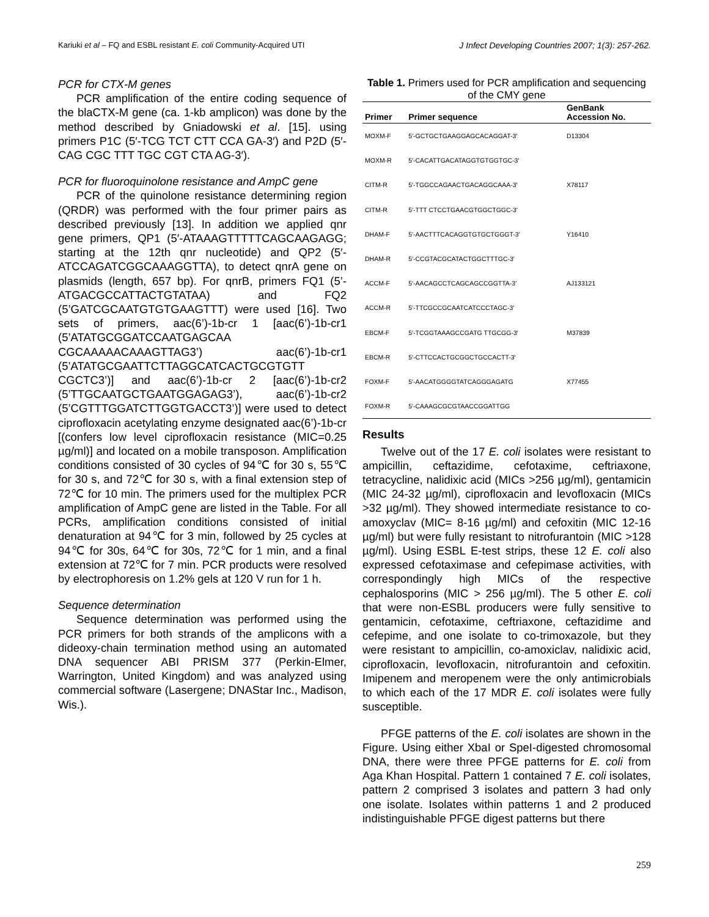Kariuki et al – FQ and ESBL resistant E. coli Community-Acquired UTI J Infect Developing Countries 2007; 1(3): 257-262.
PCR for CTX-M genes
PCR amplification of the entire coding sequence of the blaCTX-M gene (ca. 1-kb amplicon) was done by the method described by Gniadowski et al. [15]. using primers P1C (5′-TCG TCT CTT CCA GA-3′) and P2D (5′-CAG CGC TTT TGC CGT CTA AG-3′).
PCR for fluoroquinolone resistance and AmpC gene
PCR of the quinolone resistance determining region (QRDR) was performed with the four primer pairs as described previously [13]. In addition we applied qnr gene primers, QP1 (5′-ATAAAGTTTTTCAGCAAGAGG; starting at the 12th qnr nucleotide) and QP2 (5′-ATCCAGATCGGCAAAGGTTA), to detect qnrA gene on plasmids (length, 657 bp). For qnrB, primers FQ1 (5’-ATGACGCCATTACTGTATAA) and FQ2 (5’GATCGCAATGTGTGAAGTTT) were used [16]. Two sets of primers, aac(6’)-1b-cr 1 [aac(6’)-1b-cr1 (5’ATATGCGGATCCAATGAGCAA CGCAAAAACAAAGTTAG3’) aac(6’)-1b-cr1 (5’ATATGCGAATTCTTAGGCATCACTGCGTGTT CGCTC3’)] and aac(6’)-1b-cr 2 [aac(6’)-1b-cr2 (5’TTGCAATGCTGAATGGAGAG3’), aac(6’)-1b-cr2 (5’CGTTTGGATCTTGGTGACCT3’)] were used to detect ciprofloxacin acetylating enzyme designated aac(6’)-1b-cr [(confers low level ciprofloxacin resistance (MIC=0.25 µg/ml)] and located on a mobile transposon. Amplification conditions consisted of 30 cycles of 94℃ for 30 s, 55℃ for 30 s, and 72℃ for 30 s, with a final extension step of 72℃ for 10 min. The primers used for the multiplex PCR amplification of AmpC gene are listed in the Table. For all PCRs, amplification conditions consisted of initial denaturation at 94℃ for 3 min, followed by 25 cycles at 94℃ for 30s, 64℃ for 30s, 72℃ for 1 min, and a final extension at 72℃ for 7 min. PCR products were resolved by electrophoresis on 1.2% gels at 120 V run for 1 h.
Sequence determination
Sequence determination was performed using the PCR primers for both strands of the amplicons with a dideoxy-chain termination method using an automated DNA sequencer ABI PRISM 377 (Perkin-Elmer, Warrington, United Kingdom) and was analyzed using commercial software (Lasergene; DNAStar Inc., Madison, Wis.).
Table 1. Primers used for PCR amplification and sequencing of the CMY gene
| Primer | Primer sequence | GenBank Accession No. |
| --- | --- | --- |
| MOXM-F | 5′-GCTGCTGAAGGAGCACAGGAT-3′ | D13304 |
| MOXM-R | 5′-CACATTGACATAGGTGTGGTGC-3′ | |
| CITM-R | 5′-TGGCCAGAACTGACAGGCAAA-3′ | X78117 |
| CITM-R | 5′-TTT CTCCTGAACGTGGCTGGC-3′ | |
| DHAM-F | 5′-AACTTTCACAGGTGTGCTGGGT-3′ | Y16410 |
| DHAM-R | 5′-CCGTACGCATACTGGCTTTGC-3′ | |
| ACCM-F | 5′-AACAGCCTCAGCAGCCGGTTA-3′ | AJ133121 |
| ACCM-R | 5′-TTCGCCGCAATCATCCCTAGC-3′ | |
| EBCM-F | 5′-TCGGTAAAGCCGATG TTGCGG-3′ | M37839 |
| EBCM-R | 5′-CTTCCACTGCGGCTGCCACTT-3′ | |
| FOXM-F | 5′-AACATGGGGTATCAGGGAGATG | X77455 |
| FOXM-R | 5′-CAAAGCGCGTAACCGGATTGG | |
Results
Twelve out of the 17 E. coli isolates were resistant to ampicillin, ceftazidime, cefotaxime, ceftriaxone, tetracycline, nalidixic acid (MICs >256 µg/ml), gentamicin (MIC 24-32 µg/ml), ciprofloxacin and levofloxacin (MICs >32 µg/ml). They showed intermediate resistance to co-amoxyclav (MIC= 8-16 µg/ml) and cefoxitin (MIC 12-16 µg/ml) but were fully resistant to nitrofurantoin (MIC >128 µg/ml). Using ESBL E-test strips, these 12 E. coli also expressed cefotaximase and cefepimase activities, with correspondingly high MICs of the respective cephalosporins (MIC > 256 µg/ml). The 5 other E. coli that were non-ESBL producers were fully sensitive to gentamicin, cefotaxime, ceftriaxone, ceftazidime and cefepime, and one isolate to co-trimoxazole, but they were resistant to ampicillin, co-amoxiclav, nalidixic acid, ciprofloxacin, levofloxacin, nitrofurantoin and cefoxitin. Imipenem and meropenem were the only antimicrobials to which each of the 17 MDR E. coli isolates were fully susceptible.
PFGE patterns of the E. coli isolates are shown in the Figure. Using either XbaI or SpeI-digested chromosomal DNA, there were three PFGE patterns for E. coli from Aga Khan Hospital. Pattern 1 contained 7 E. coli isolates, pattern 2 comprised 3 isolates and pattern 3 had only one isolate. Isolates within patterns 1 and 2 produced indistinguishable PFGE digest patterns but there
259